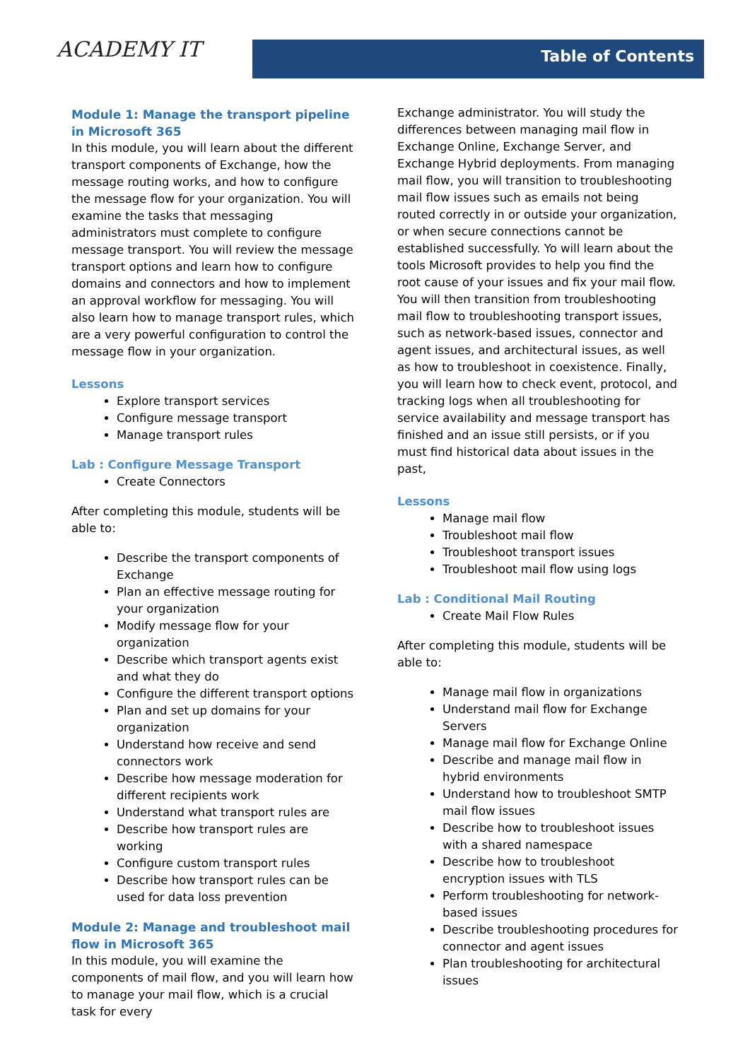ACADEMY IT Table of Contents
Module 1: Manage the transport pipeline in Microsoft 365
In this module, you will learn about the different transport components of Exchange, how the message routing works, and how to configure the message flow for your organization. You will examine the tasks that messaging administrators must complete to configure message transport. You will review the message transport options and learn how to configure domains and connectors and how to implement an approval workflow for messaging. You will also learn how to manage transport rules, which are a very powerful configuration to control the message flow in your organization.
Lessons
Explore transport services
Configure message transport
Manage transport rules
Lab : Configure Message Transport
Create Connectors
After completing this module, students will be able to:
Describe the transport components of Exchange
Plan an effective message routing for your organization
Modify message flow for your organization
Describe which transport agents exist and what they do
Configure the different transport options
Plan and set up domains for your organization
Understand how receive and send connectors work
Describe how message moderation for different recipients work
Understand what transport rules are
Describe how transport rules are working
Configure custom transport rules
Describe how transport rules can be used for data loss prevention
Module 2: Manage and troubleshoot mail flow in Microsoft 365
In this module, you will examine the components of mail flow, and you will learn how to manage your mail flow, which is a crucial task for every
Exchange administrator. You will study the differences between managing mail flow in Exchange Online, Exchange Server, and Exchange Hybrid deployments. From managing mail flow, you will transition to troubleshooting mail flow issues such as emails not being routed correctly in or outside your organization, or when secure connections cannot be established successfully. Yo will learn about the tools Microsoft provides to help you find the root cause of your issues and fix your mail flow. You will then transition from troubleshooting mail flow to troubleshooting transport issues, such as network-based issues, connector and agent issues, and architectural issues, as well as how to troubleshoot in coexistence. Finally, you will learn how to check event, protocol, and tracking logs when all troubleshooting for service availability and message transport has finished and an issue still persists, or if you must find historical data about issues in the past,
Lessons
Manage mail flow
Troubleshoot mail flow
Troubleshoot transport issues
Troubleshoot mail flow using logs
Lab : Conditional Mail Routing
Create Mail Flow Rules
After completing this module, students will be able to:
Manage mail flow in organizations
Understand mail flow for Exchange Servers
Manage mail flow for Exchange Online
Describe and manage mail flow in hybrid environments
Understand how to troubleshoot SMTP mail flow issues
Describe how to troubleshoot issues with a shared namespace
Describe how to troubleshoot encryption issues with TLS
Perform troubleshooting for network-based issues
Describe troubleshooting procedures for connector and agent issues
Plan troubleshooting for architectural issues